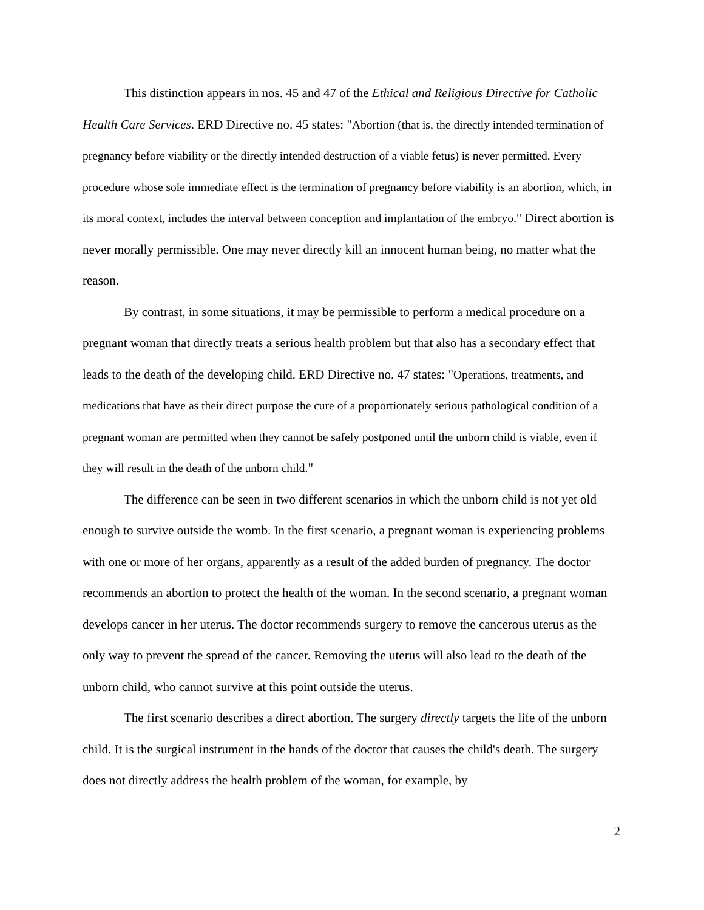This distinction appears in nos. 45 and 47 of the Ethical and Religious Directive for Catholic Health Care Services. ERD Directive no. 45 states: "Abortion (that is, the directly intended termination of pregnancy before viability or the directly intended destruction of a viable fetus) is never permitted. Every procedure whose sole immediate effect is the termination of pregnancy before viability is an abortion, which, in its moral context, includes the interval between conception and implantation of the embryo." Direct abortion is never morally permissible. One may never directly kill an innocent human being, no matter what the reason.
By contrast, in some situations, it may be permissible to perform a medical procedure on a pregnant woman that directly treats a serious health problem but that also has a secondary effect that leads to the death of the developing child. ERD Directive no. 47 states: "Operations, treatments, and medications that have as their direct purpose the cure of a proportionately serious pathological condition of a pregnant woman are permitted when they cannot be safely postponed until the unborn child is viable, even if they will result in the death of the unborn child."
The difference can be seen in two different scenarios in which the unborn child is not yet old enough to survive outside the womb. In the first scenario, a pregnant woman is experiencing problems with one or more of her organs, apparently as a result of the added burden of pregnancy. The doctor recommends an abortion to protect the health of the woman. In the second scenario, a pregnant woman develops cancer in her uterus. The doctor recommends surgery to remove the cancerous uterus as the only way to prevent the spread of the cancer. Removing the uterus will also lead to the death of the unborn child, who cannot survive at this point outside the uterus.
The first scenario describes a direct abortion. The surgery directly targets the life of the unborn child. It is the surgical instrument in the hands of the doctor that causes the child's death. The surgery does not directly address the health problem of the woman, for example, by
2